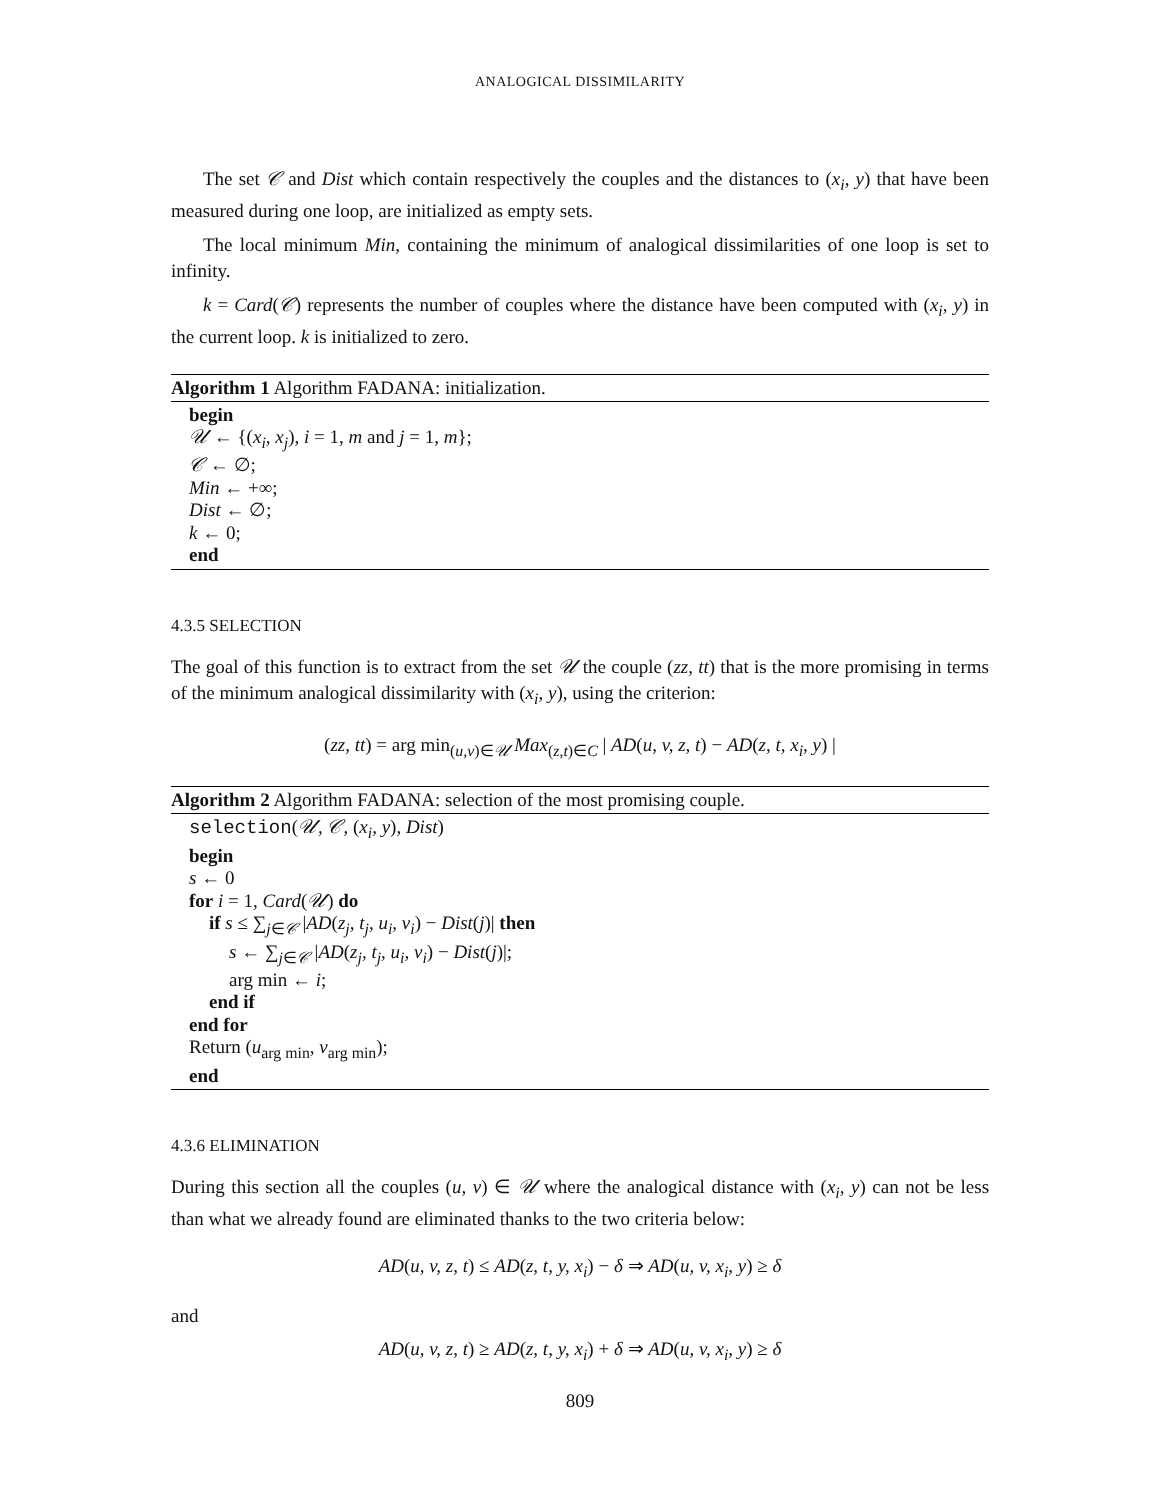ANALOGICAL DISSIMILARITY
The set 𝒞 and Dist which contain respectively the couples and the distances to (x<sub>i</sub>, y) that have been measured during one loop, are initialized as empty sets.
The local minimum Min, containing the minimum of analogical dissimilarities of one loop is set to infinity.
k = Card(𝒞) represents the number of couples where the distance have been computed with (x<sub>i</sub>, y) in the current loop. k is initialized to zero.
Algorithm 1 Algorithm FADANA: initialization.
begin
𝒰 ← {(x<sub>i</sub>, x<sub>j</sub>), i = 1, m and j = 1, m};
𝒞 ← ∅;
Min ← +∞;
Dist ← ∅;
k ← 0;
end
4.3.5 SELECTION
The goal of this function is to extract from the set 𝒰 the couple (zz, tt) that is the more promising in terms of the minimum analogical dissimilarity with (x<sub>i</sub>, y), using the criterion:
(zz, tt) = arg min<sub>(u,v)∈𝒰</sub> Max<sub>(z,t)∈C</sub> | AD(u, v, z, t) − AD(z, t, x<sub>i</sub>, y) |
Algorithm 2 Algorithm FADANA: selection of the most promising couple.
selection(𝒰, 𝒞, (x<sub>i</sub>, y), Dist)
begin
s ← 0
for i = 1, Card(𝒰) do
if s ≤ ∑<sub>j∈𝒞</sub> |AD(z<sub>j</sub>, t<sub>j</sub>, u<sub>i</sub>, v<sub>i</sub>) − Dist(j)| then
s ← ∑<sub>j∈𝒞</sub> |AD(z<sub>j</sub>, t<sub>j</sub>, u<sub>i</sub>, v<sub>i</sub>) − Dist(j)|;
arg min ← i;
end if
end for
Return (u<sub>arg min</sub>, v<sub>arg min</sub>);
end
4.3.6 ELIMINATION
During this section all the couples (u, v) ∈ 𝒰 where the analogical distance with (x<sub>i</sub>, y) can not be less than what we already found are eliminated thanks to the two criteria below:
AD(u, v, z, t) ≤ AD(z, t, y, x<sub>i</sub>) − δ ⇒ AD(u, v, x<sub>i</sub>, y) ≥ δ
and
AD(u, v, z, t) ≥ AD(z, t, y, x<sub>i</sub>) + δ ⇒ AD(u, v, x<sub>i</sub>, y) ≥ δ
809